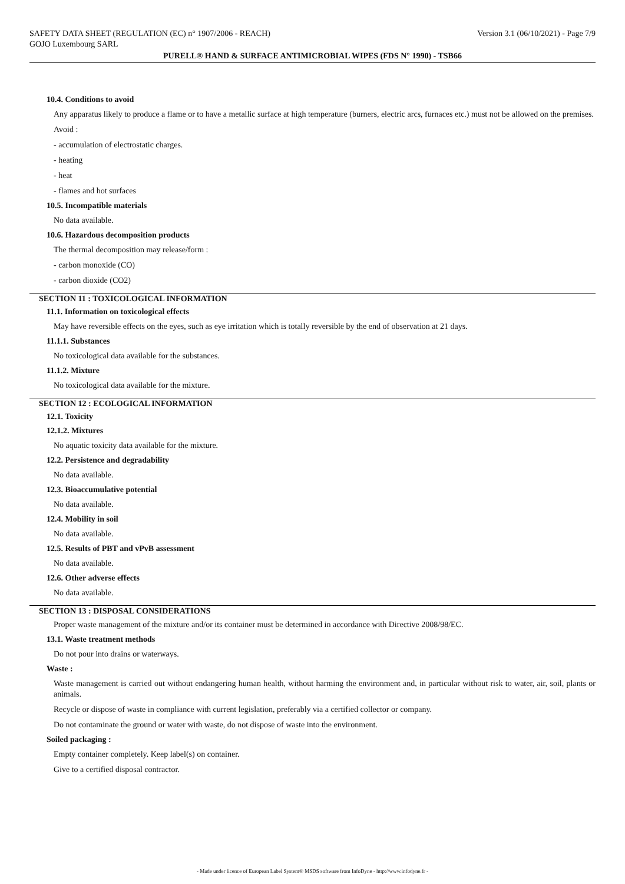SAFETY DATA SHEET (REGULATION (EC) n° 1907/2006 - REACH) Version 3.1 (06/10/2021) - Page 7/9
GOJO Luxembourg SARL
PURELL® HAND & SURFACE ANTIMICROBIAL WIPES (FDS N° 1990) - TSB66
10.4. Conditions to avoid
Any apparatus likely to produce a flame or to have a metallic surface at high temperature (burners, electric arcs, furnaces etc.) must not be allowed on the premises.
Avoid :
- accumulation of electrostatic charges.
- heating
- heat
- flames and hot surfaces
10.5. Incompatible materials
No data available.
10.6. Hazardous decomposition products
The thermal decomposition may release/form :
- carbon monoxide (CO)
- carbon dioxide (CO2)
SECTION 11 : TOXICOLOGICAL INFORMATION
11.1. Information on toxicological effects
May have reversible effects on the eyes, such as eye irritation which is totally reversible by the end of observation at 21 days.
11.1.1. Substances
No toxicological data available for the substances.
11.1.2. Mixture
No toxicological data available for the mixture.
SECTION 12 : ECOLOGICAL INFORMATION
12.1. Toxicity
12.1.2. Mixtures
No aquatic toxicity data available for the mixture.
12.2. Persistence and degradability
No data available.
12.3. Bioaccumulative potential
No data available.
12.4. Mobility in soil
No data available.
12.5. Results of PBT and vPvB assessment
No data available.
12.6. Other adverse effects
No data available.
SECTION 13 : DISPOSAL CONSIDERATIONS
Proper waste management of the mixture and/or its container must be determined in accordance with Directive 2008/98/EC.
13.1. Waste treatment methods
Do not pour into drains or waterways.
Waste :
Waste management is carried out without endangering human health, without harming the environment and, in particular without risk to water, air, soil, plants or animals.
Recycle or dispose of waste in compliance with current legislation, preferably via a certified collector or company.
Do not contaminate the ground or water with waste, do not dispose of waste into the environment.
Soiled packaging :
Empty container completely. Keep label(s) on container.
Give to a certified disposal contractor.
- Made under licence of European Label System® MSDS software from InfoDyne - http://www.infodyne.fr -